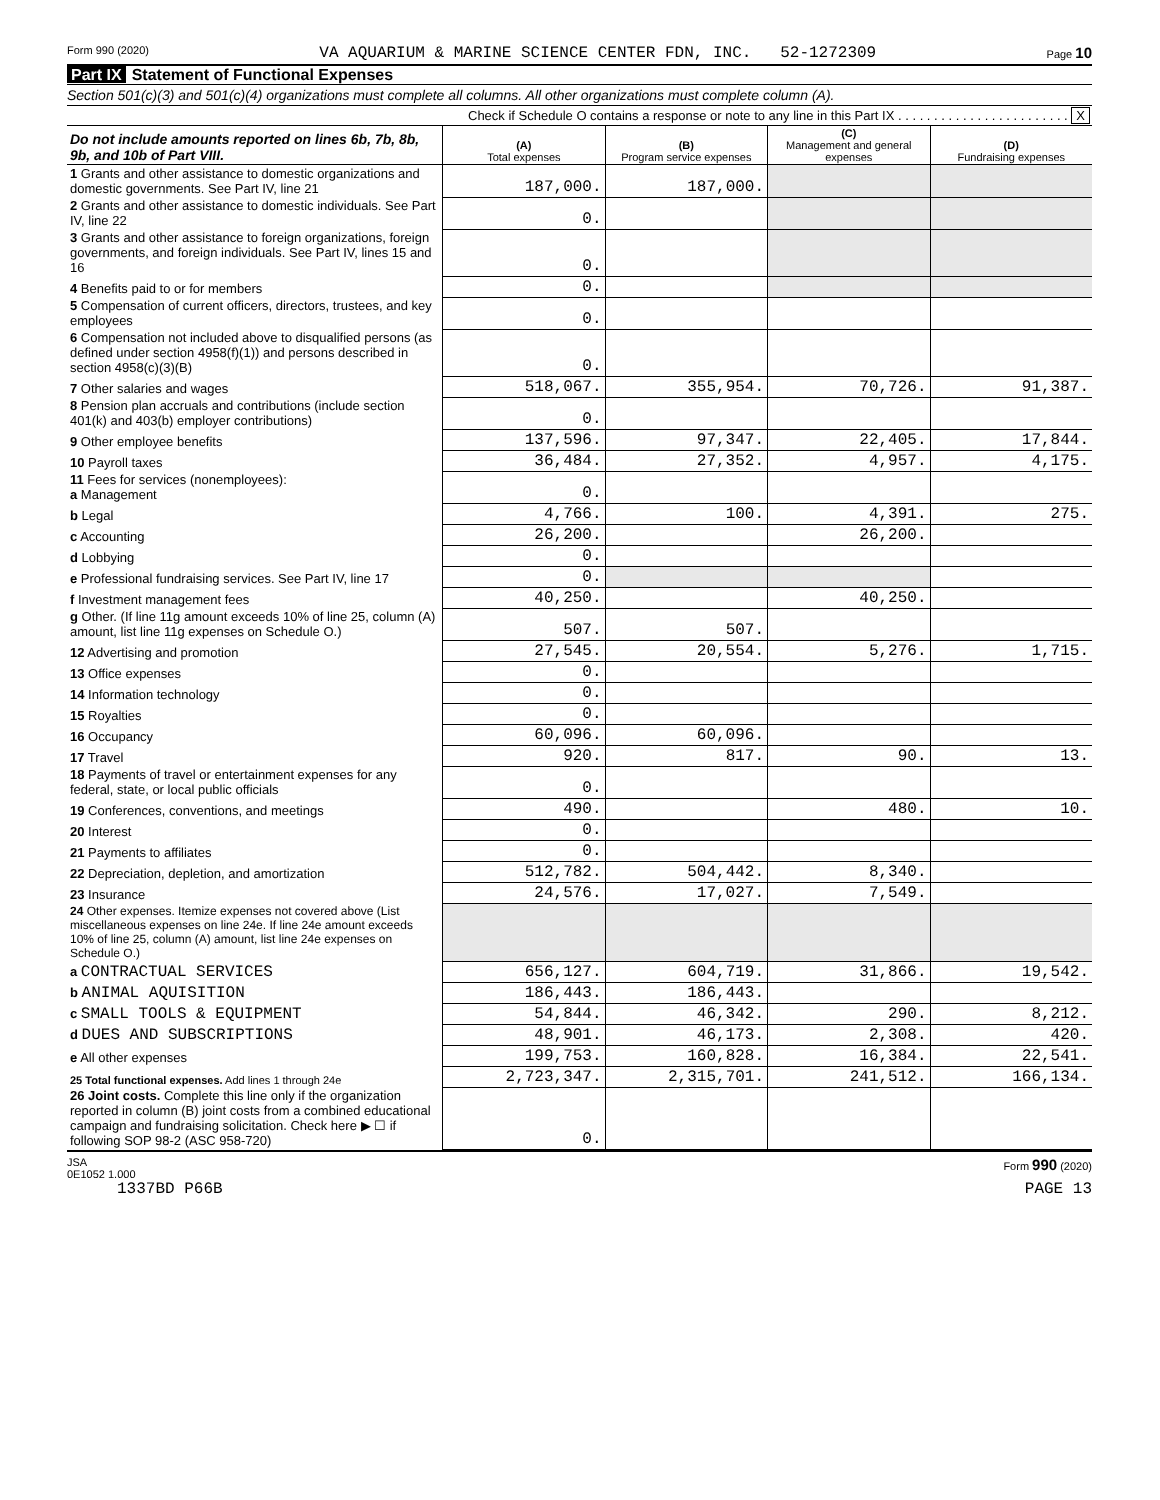Form 990 (2020) VA AQUARIUM & MARINE SCIENCE CENTER FDN, INC. 52-1272309 Page 10
Part IX Statement of Functional Expenses
Section 501(c)(3) and 501(c)(4) organizations must complete all columns. All other organizations must complete column (A).
Check if Schedule O contains a response or note to any line in this Part IX . . . . . . . . . . . . . . . . . . . . . . . . X
| Do not include amounts reported on lines 6b, 7b, 8b, 9b, and 10b of Part VIII. | (A) Total expenses | (B) Program service expenses | (C) Management and general expenses | (D) Fundraising expenses |
| --- | --- | --- | --- | --- |
| 1 Grants and other assistance to domestic organizations and domestic governments. See Part IV, line 21 | 187,000. | 187,000. | | |
| 2 Grants and other assistance to domestic individuals. See Part IV, line 22 | 0. | | | |
| 3 Grants and other assistance to foreign organizations, foreign governments, and foreign individuals. See Part IV, lines 15 and 16 | 0. | | | |
| 4 Benefits paid to or for members | 0. | | | |
| 5 Compensation of current officers, directors, trustees, and key employees | 0. | | | |
| 6 Compensation not included above to disqualified persons (as defined under section 4958(f)(1)) and persons described in section 4958(c)(3)(B) | 0. | | | |
| 7 Other salaries and wages | 518,067. | 355,954. | 70,726. | 91,387. |
| 8 Pension plan accruals and contributions (include section 401(k) and 403(b) employer contributions) | 0. | | | |
| 9 Other employee benefits | 137,596. | 97,347. | 22,405. | 17,844. |
| 10 Payroll taxes | 36,484. | 27,352. | 4,957. | 4,175. |
| 11 Fees for services (nonemployees): a Management | 0. | | | |
| b Legal | 4,766. | 100. | 4,391. | 275. |
| c Accounting | 26,200. | | 26,200. | |
| d Lobbying | 0. | | | |
| e Professional fundraising services. See Part IV, line 17 | 0. | | | |
| f Investment management fees | 40,250. | | 40,250. | |
| g Other. (If line 11g amount exceeds 10% of line 25, column (A) amount, list line 11g expenses on Schedule O.) | 507. | 507. | | |
| 12 Advertising and promotion | 27,545. | 20,554. | 5,276. | 1,715. |
| 13 Office expenses | 0. | | | |
| 14 Information technology | 0. | | | |
| 15 Royalties | 0. | | | |
| 16 Occupancy | 60,096. | 60,096. | | |
| 17 Travel | 920. | 817. | 90. | 13. |
| 18 Payments of travel or entertainment expenses for any federal, state, or local public officials | 0. | | | |
| 19 Conferences, conventions, and meetings | 490. | | 480. | 10. |
| 20 Interest | 0. | | | |
| 21 Payments to affiliates | 0. | | | |
| 22 Depreciation, depletion, and amortization | 512,782. | 504,442. | 8,340. | |
| 23 Insurance | 24,576. | 17,027. | 7,549. | |
| 24 Other expenses. Itemize expenses not covered above (List miscellaneous expenses on line 24e. If line 24e amount exceeds 10% of line 25, column (A) amount, list line 24e expenses on Schedule O.) | | | | |
| a CONTRACTUAL SERVICES | 656,127. | 604,719. | 31,866. | 19,542. |
| b ANIMAL AQUISITION | 186,443. | 186,443. | | |
| c SMALL TOOLS & EQUIPMENT | 54,844. | 46,342. | 290. | 8,212. |
| d DUES AND SUBSCRIPTIONS | 48,901. | 46,173. | 2,308. | 420. |
| e All other expenses | 199,753. | 160,828. | 16,384. | 22,541. |
| 25 Total functional expenses. Add lines 1 through 24e | 2,723,347. | 2,315,701. | 241,512. | 166,134. |
| 26 Joint costs. Complete this line only if the organization reported in column (B) joint costs from a combined educational campaign and fundraising solicitation. Check here ▶ ☐ if following SOP 98-2 (ASC 958-720) | 0. | | | |
JSA
0E1052 1.000 Form 990 (2020)
1337BD P66B PAGE 13